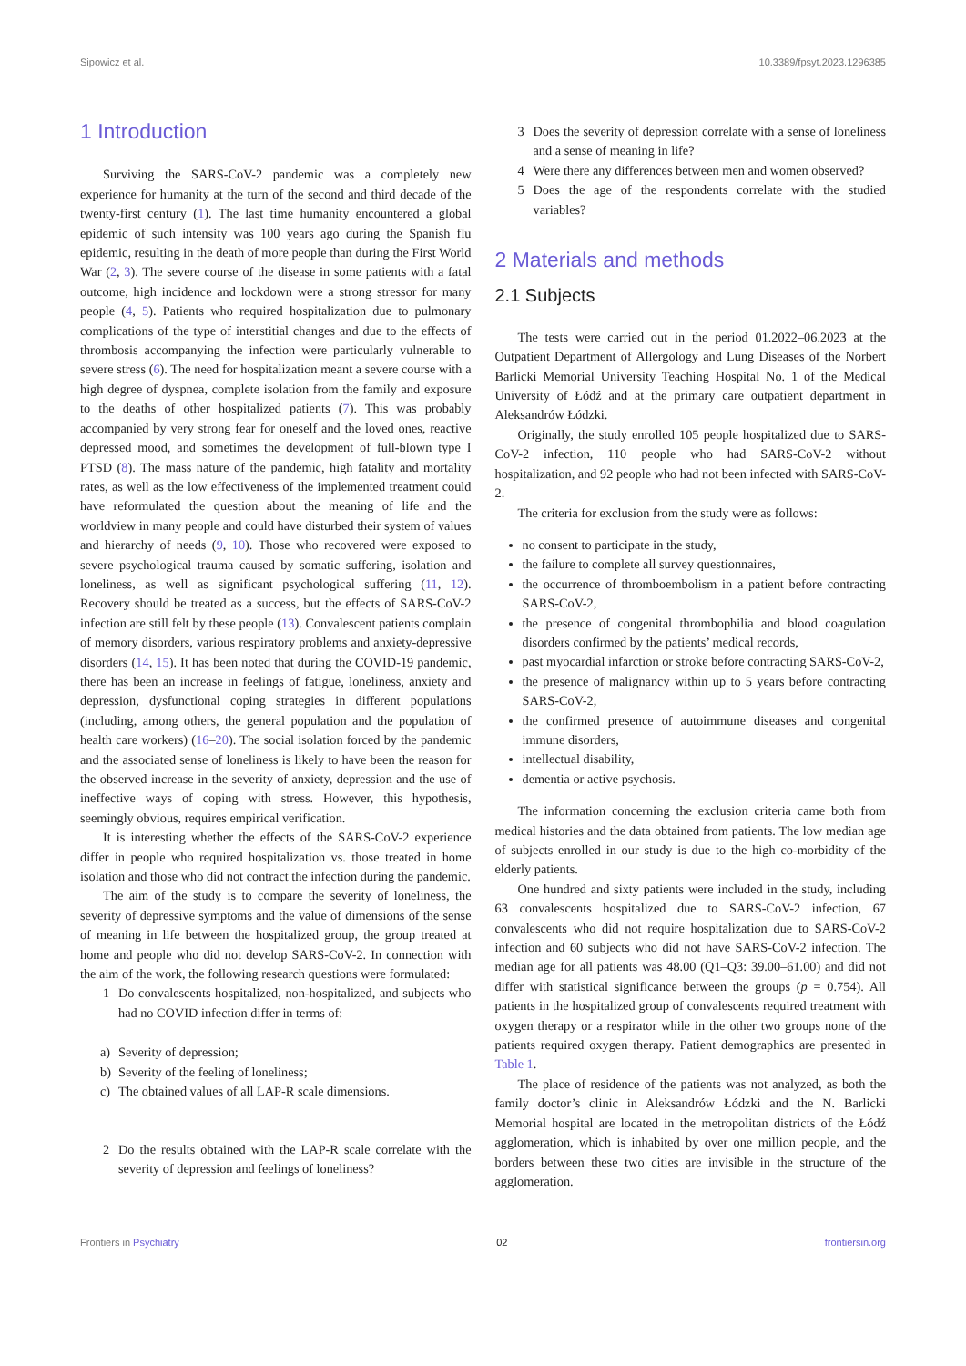Sipowicz et al. 10.3389/fpsyt.2023.1296385
1 Introduction
Surviving the SARS-CoV-2 pandemic was a completely new experience for humanity at the turn of the second and third decade of the twenty-first century (1). The last time humanity encountered a global epidemic of such intensity was 100 years ago during the Spanish flu epidemic, resulting in the death of more people than during the First World War (2, 3). The severe course of the disease in some patients with a fatal outcome, high incidence and lockdown were a strong stressor for many people (4, 5). Patients who required hospitalization due to pulmonary complications of the type of interstitial changes and due to the effects of thrombosis accompanying the infection were particularly vulnerable to severe stress (6). The need for hospitalization meant a severe course with a high degree of dyspnea, complete isolation from the family and exposure to the deaths of other hospitalized patients (7). This was probably accompanied by very strong fear for oneself and the loved ones, reactive depressed mood, and sometimes the development of full-blown type I PTSD (8). The mass nature of the pandemic, high fatality and mortality rates, as well as the low effectiveness of the implemented treatment could have reformulated the question about the meaning of life and the worldview in many people and could have disturbed their system of values and hierarchy of needs (9, 10). Those who recovered were exposed to severe psychological trauma caused by somatic suffering, isolation and loneliness, as well as significant psychological suffering (11, 12). Recovery should be treated as a success, but the effects of SARS-CoV-2 infection are still felt by these people (13). Convalescent patients complain of memory disorders, various respiratory problems and anxiety-depressive disorders (14, 15). It has been noted that during the COVID-19 pandemic, there has been an increase in feelings of fatigue, loneliness, anxiety and depression, dysfunctional coping strategies in different populations (including, among others, the general population and the population of health care workers) (16–20). The social isolation forced by the pandemic and the associated sense of loneliness is likely to have been the reason for the observed increase in the severity of anxiety, depression and the use of ineffective ways of coping with stress. However, this hypothesis, seemingly obvious, requires empirical verification.
It is interesting whether the effects of the SARS-CoV-2 experience differ in people who required hospitalization vs. those treated in home isolation and those who did not contract the infection during the pandemic.
The aim of the study is to compare the severity of loneliness, the severity of depressive symptoms and the value of dimensions of the sense of meaning in life between the hospitalized group, the group treated at home and people who did not develop SARS-CoV-2. In connection with the aim of the work, the following research questions were formulated:
1 Do convalescents hospitalized, non-hospitalized, and subjects who had no COVID infection differ in terms of:
a) Severity of depression;
b) Severity of the feeling of loneliness;
c) The obtained values of all LAP-R scale dimensions.
2 Do the results obtained with the LAP-R scale correlate with the severity of depression and feelings of loneliness?
3 Does the severity of depression correlate with a sense of loneliness and a sense of meaning in life?
4 Were there any differences between men and women observed?
5 Does the age of the respondents correlate with the studied variables?
2 Materials and methods
2.1 Subjects
The tests were carried out in the period 01.2022–06.2023 at the Outpatient Department of Allergology and Lung Diseases of the Norbert Barlicki Memorial University Teaching Hospital No. 1 of the Medical University of Łódź and at the primary care outpatient department in Aleksandrów Łódzki.
Originally, the study enrolled 105 people hospitalized due to SARS-CoV-2 infection, 110 people who had SARS-CoV-2 without hospitalization, and 92 people who had not been infected with SARS-CoV-2.
The criteria for exclusion from the study were as follows:
no consent to participate in the study,
the failure to complete all survey questionnaires,
the occurrence of thromboembolism in a patient before contracting SARS-CoV-2,
the presence of congenital thrombophilia and blood coagulation disorders confirmed by the patients’ medical records,
past myocardial infarction or stroke before contracting SARS-CoV-2,
the presence of malignancy within up to 5 years before contracting SARS-CoV-2,
the confirmed presence of autoimmune diseases and congenital immune disorders,
intellectual disability,
dementia or active psychosis.
The information concerning the exclusion criteria came both from medical histories and the data obtained from patients. The low median age of subjects enrolled in our study is due to the high co-morbidity of the elderly patients.
One hundred and sixty patients were included in the study, including 63 convalescents hospitalized due to SARS-CoV-2 infection, 67 convalescents who did not require hospitalization due to SARS-CoV-2 infection and 60 subjects who did not have SARS-CoV-2 infection. The median age for all patients was 48.00 (Q1–Q3: 39.00–61.00) and did not differ with statistical significance between the groups (p = 0.754). All patients in the hospitalized group of convalescents required treatment with oxygen therapy or a respirator while in the other two groups none of the patients required oxygen therapy. Patient demographics are presented in Table 1.
The place of residence of the patients was not analyzed, as both the family doctor’s clinic in Aleksandrów Łódzki and the N. Barlicki Memorial hospital are located in the metropolitan districts of the Łódź agglomeration, which is inhabited by over one million people, and the borders between these two cities are invisible in the structure of the agglomeration.
Frontiers in Psychiatry 02 frontiersin.org